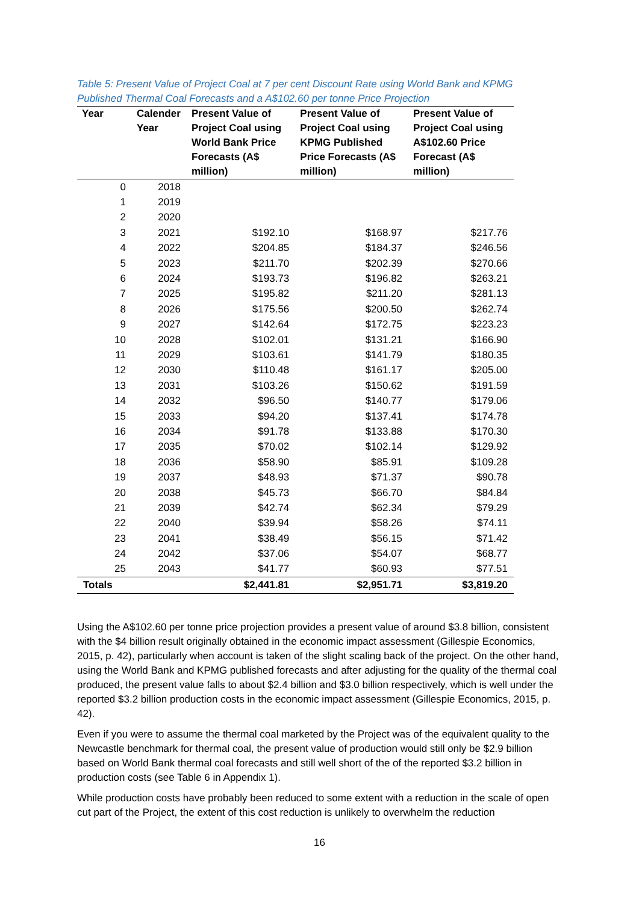Table 5: Present Value of Project Coal at 7 per cent Discount Rate using World Bank and KPMG Published Thermal Coal Forecasts and a A$102.60 per tonne Price Projection
| Year | Calender Year | Present Value of Project Coal using World Bank Price Forecasts (A$ million) | Present Value of Project Coal using KPMG Published Price Forecasts (A$ million) | Present Value of Project Coal using A$102.60 Price Forecast (A$ million) |
| --- | --- | --- | --- | --- |
| 0 | 2018 | | | |
| 1 | 2019 | | | |
| 2 | 2020 | | | |
| 3 | 2021 | $192.10 | $168.97 | $217.76 |
| 4 | 2022 | $204.85 | $184.37 | $246.56 |
| 5 | 2023 | $211.70 | $202.39 | $270.66 |
| 6 | 2024 | $193.73 | $196.82 | $263.21 |
| 7 | 2025 | $195.82 | $211.20 | $281.13 |
| 8 | 2026 | $175.56 | $200.50 | $262.74 |
| 9 | 2027 | $142.64 | $172.75 | $223.23 |
| 10 | 2028 | $102.01 | $131.21 | $166.90 |
| 11 | 2029 | $103.61 | $141.79 | $180.35 |
| 12 | 2030 | $110.48 | $161.17 | $205.00 |
| 13 | 2031 | $103.26 | $150.62 | $191.59 |
| 14 | 2032 | $96.50 | $140.77 | $179.06 |
| 15 | 2033 | $94.20 | $137.41 | $174.78 |
| 16 | 2034 | $91.78 | $133.88 | $170.30 |
| 17 | 2035 | $70.02 | $102.14 | $129.92 |
| 18 | 2036 | $58.90 | $85.91 | $109.28 |
| 19 | 2037 | $48.93 | $71.37 | $90.78 |
| 20 | 2038 | $45.73 | $66.70 | $84.84 |
| 21 | 2039 | $42.74 | $62.34 | $79.29 |
| 22 | 2040 | $39.94 | $58.26 | $74.11 |
| 23 | 2041 | $38.49 | $56.15 | $71.42 |
| 24 | 2042 | $37.06 | $54.07 | $68.77 |
| 25 | 2043 | $41.77 | $60.93 | $77.51 |
| Totals | | $2,441.81 | $2,951.71 | $3,819.20 |
Using the A$102.60 per tonne price projection provides a present value of around $3.8 billion, consistent with the $4 billion result originally obtained in the economic impact assessment (Gillespie Economics, 2015, p. 42), particularly when account is taken of the slight scaling back of the project. On the other hand, using the World Bank and KPMG published forecasts and after adjusting for the quality of the thermal coal produced, the present value falls to about $2.4 billion and $3.0 billion respectively, which is well under the reported $3.2 billion production costs in the economic impact assessment (Gillespie Economics, 2015, p. 42).
Even if you were to assume the thermal coal marketed by the Project was of the equivalent quality to the Newcastle benchmark for thermal coal, the present value of production would still only be $2.9 billion based on World Bank thermal coal forecasts and still well short of the of the reported $3.2 billion in production costs (see Table 6 in Appendix 1).
While production costs have probably been reduced to some extent with a reduction in the scale of open cut part of the Project, the extent of this cost reduction is unlikely to overwhelm the reduction
16